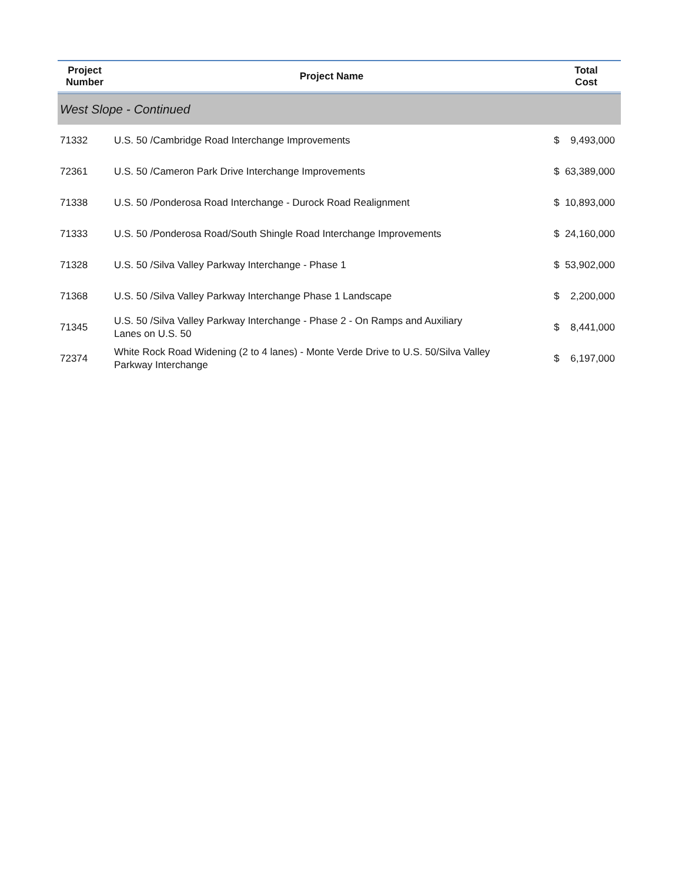| Project Number | Project Name | Total Cost |
| --- | --- | --- |
| West Slope - Continued | | |
| 71332 | U.S. 50 /Cambridge Road Interchange Improvements | $ 9,493,000 |
| 72361 | U.S. 50 /Cameron Park Drive Interchange Improvements | $ 63,389,000 |
| 71338 | U.S. 50 /Ponderosa Road Interchange - Durock Road Realignment | $ 10,893,000 |
| 71333 | U.S. 50 /Ponderosa Road/South Shingle Road Interchange Improvements | $ 24,160,000 |
| 71328 | U.S. 50 /Silva Valley Parkway Interchange - Phase 1 | $ 53,902,000 |
| 71368 | U.S. 50 /Silva Valley Parkway Interchange Phase 1 Landscape | $ 2,200,000 |
| 71345 | U.S. 50 /Silva Valley Parkway Interchange - Phase 2 - On Ramps and Auxiliary Lanes on U.S. 50 | $ 8,441,000 |
| 72374 | White Rock Road Widening (2 to 4 lanes) - Monte Verde Drive to U.S. 50/Silva Valley Parkway Interchange | $ 6,197,000 |